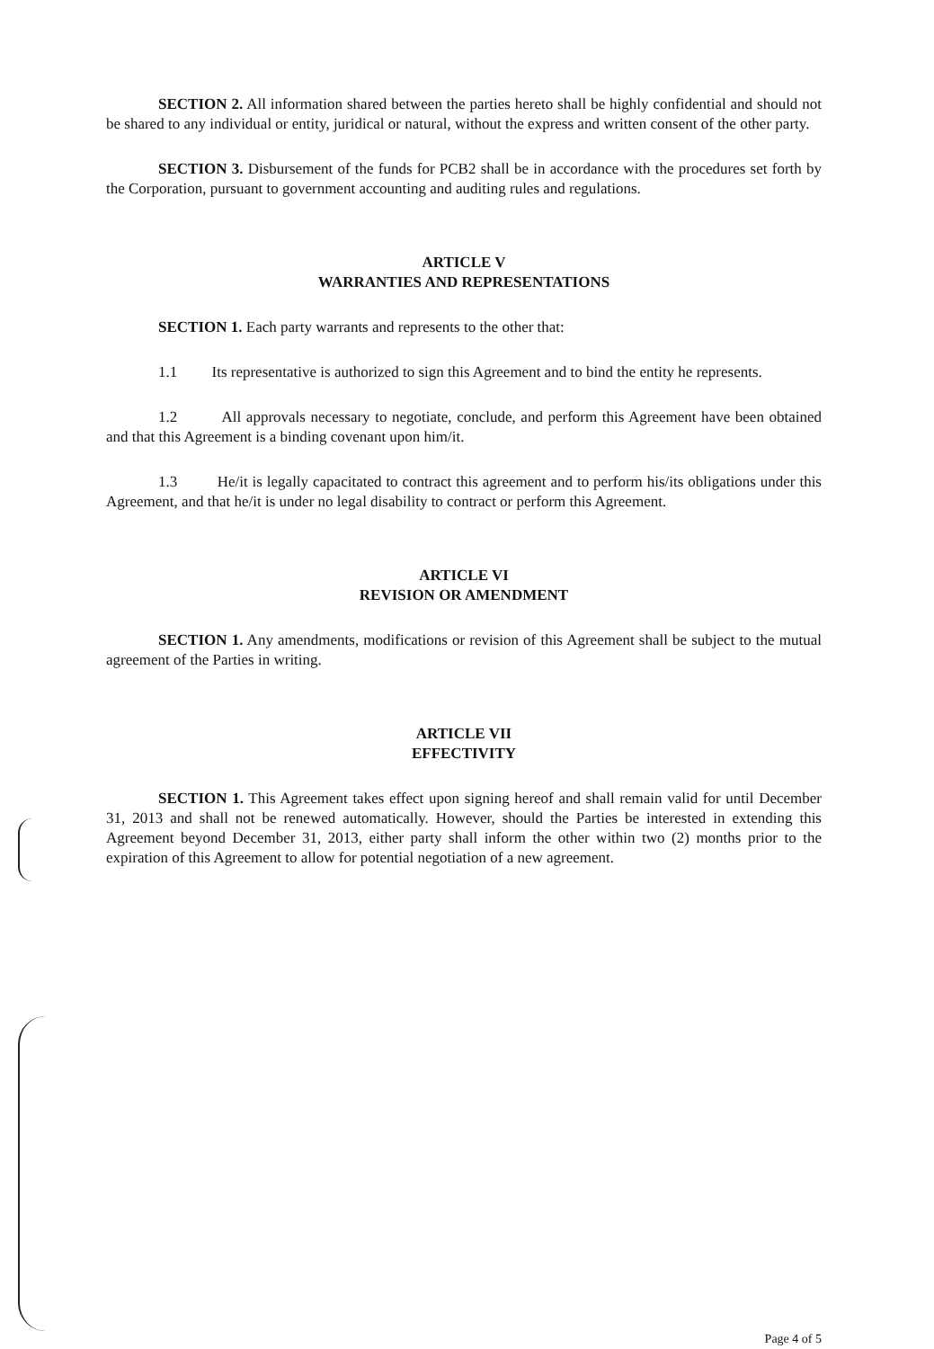SECTION 2. All information shared between the parties hereto shall be highly confidential and should not be shared to any individual or entity, juridical or natural, without the express and written consent of the other party.
SECTION 3. Disbursement of the funds for PCB2 shall be in accordance with the procedures set forth by the Corporation, pursuant to government accounting and auditing rules and regulations.
ARTICLE V
WARRANTIES AND REPRESENTATIONS
SECTION 1. Each party warrants and represents to the other that:
1.1 Its representative is authorized to sign this Agreement and to bind the entity he represents.
1.2 All approvals necessary to negotiate, conclude, and perform this Agreement have been obtained and that this Agreement is a binding covenant upon him/it.
1.3 He/it is legally capacitated to contract this agreement and to perform his/its obligations under this Agreement, and that he/it is under no legal disability to contract or perform this Agreement.
ARTICLE VI
REVISION OR AMENDMENT
SECTION 1. Any amendments, modifications or revision of this Agreement shall be subject to the mutual agreement of the Parties in writing.
ARTICLE VII
EFFECTIVITY
SECTION 1. This Agreement takes effect upon signing hereof and shall remain valid for until December 31, 2013 and shall not be renewed automatically. However, should the Parties be interested in extending this Agreement beyond December 31, 2013, either party shall inform the other within two (2) months prior to the expiration of this Agreement to allow for potential negotiation of a new agreement.
Page 4 of 5